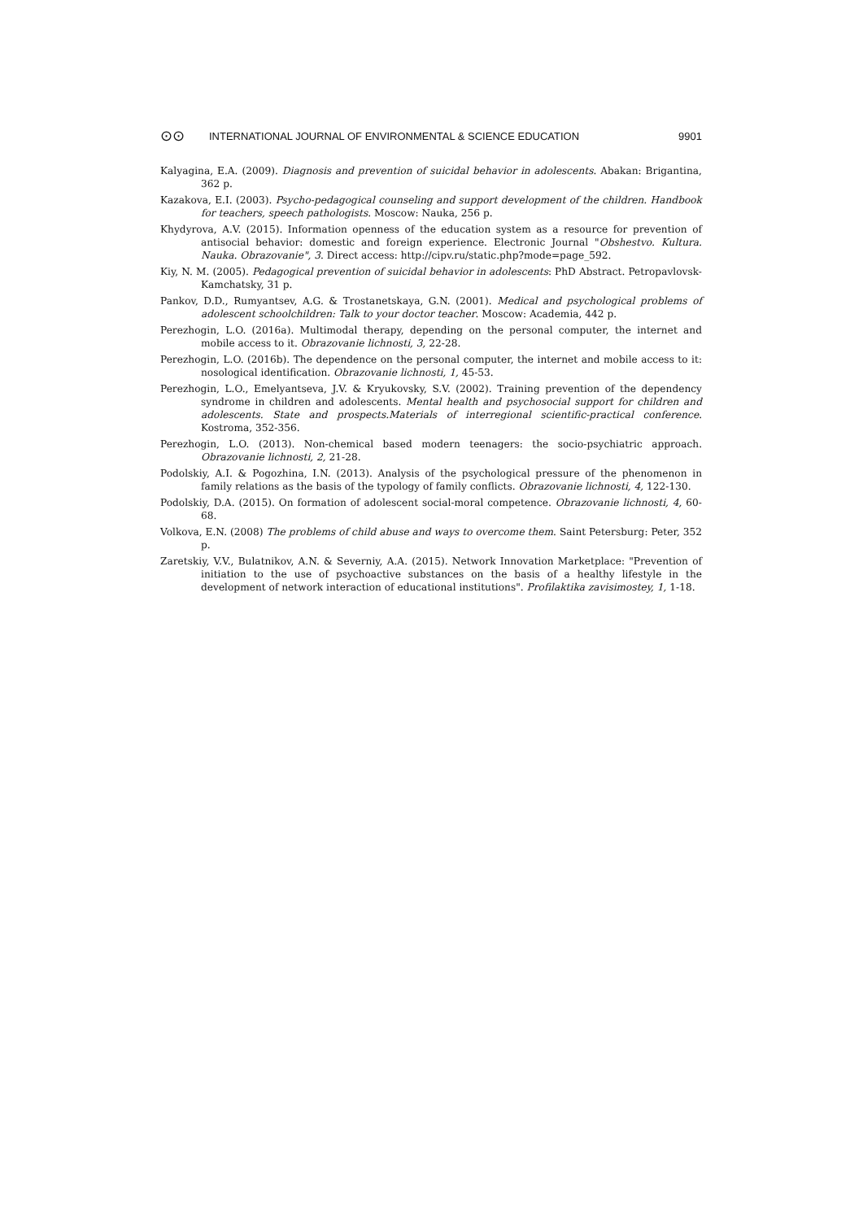⊙⊙ INTERNATIONAL JOURNAL OF ENVIRONMENTAL & SCIENCE EDUCATION 9901
Kalyagina, E.A. (2009). Diagnosis and prevention of suicidal behavior in adolescents. Abakan: Brigantina, 362 p.
Kazakova, E.I. (2003). Psycho-pedagogical counseling and support development of the children. Handbook for teachers, speech pathologists. Moscow: Nauka, 256 p.
Khydyrova, A.V. (2015). Information openness of the education system as a resource for prevention of antisocial behavior: domestic and foreign experience. Electronic Journal "Obshestvo. Kultura. Nauka. Obrazovanie", 3. Direct access: http://cipv.ru/static.php?mode=page_592.
Kiy, N. M. (2005). Pedagogical prevention of suicidal behavior in adolescents: PhD Abstract. Petropavlovsk-Kamchatsky, 31 p.
Pankov, D.D., Rumyantsev, A.G. & Trostanetskaya, G.N. (2001). Medical and psychological problems of adolescent schoolchildren: Talk to your doctor teacher. Moscow: Academia, 442 p.
Perezhogin, L.O. (2016a). Multimodal therapy, depending on the personal computer, the internet and mobile access to it. Obrazovanie lichnosti, 3, 22-28.
Perezhogin, L.O. (2016b). The dependence on the personal computer, the internet and mobile access to it: nosological identification. Obrazovanie lichnosti, 1, 45-53.
Perezhogin, L.O., Emelyantseva, J.V. & Kryukovsky, S.V. (2002). Training prevention of the dependency syndrome in children and adolescents. Mental health and psychosocial support for children and adolescents. State and prospects.Materials of interregional scientific-practical conference. Kostroma, 352-356.
Perezhogin, L.O. (2013). Non-chemical based modern teenagers: the socio-psychiatric approach. Obrazovanie lichnosti, 2, 21-28.
Podolskiy, A.I. & Pogozhina, I.N. (2013). Analysis of the psychological pressure of the phenomenon in family relations as the basis of the typology of family conflicts. Obrazovanie lichnosti, 4, 122-130.
Podolskiy, D.A. (2015). On formation of adolescent social-moral competence. Obrazovanie lichnosti, 4, 60-68.
Volkova, E.N. (2008) The problems of child abuse and ways to overcome them. Saint Petersburg: Peter, 352 p.
Zaretskiy, V.V., Bulatnikov, A.N. & Severniy, A.A. (2015). Network Innovation Marketplace: "Prevention of initiation to the use of psychoactive substances on the basis of a healthy lifestyle in the development of network interaction of educational institutions". Profilaktika zavisimostey, 1, 1-18.